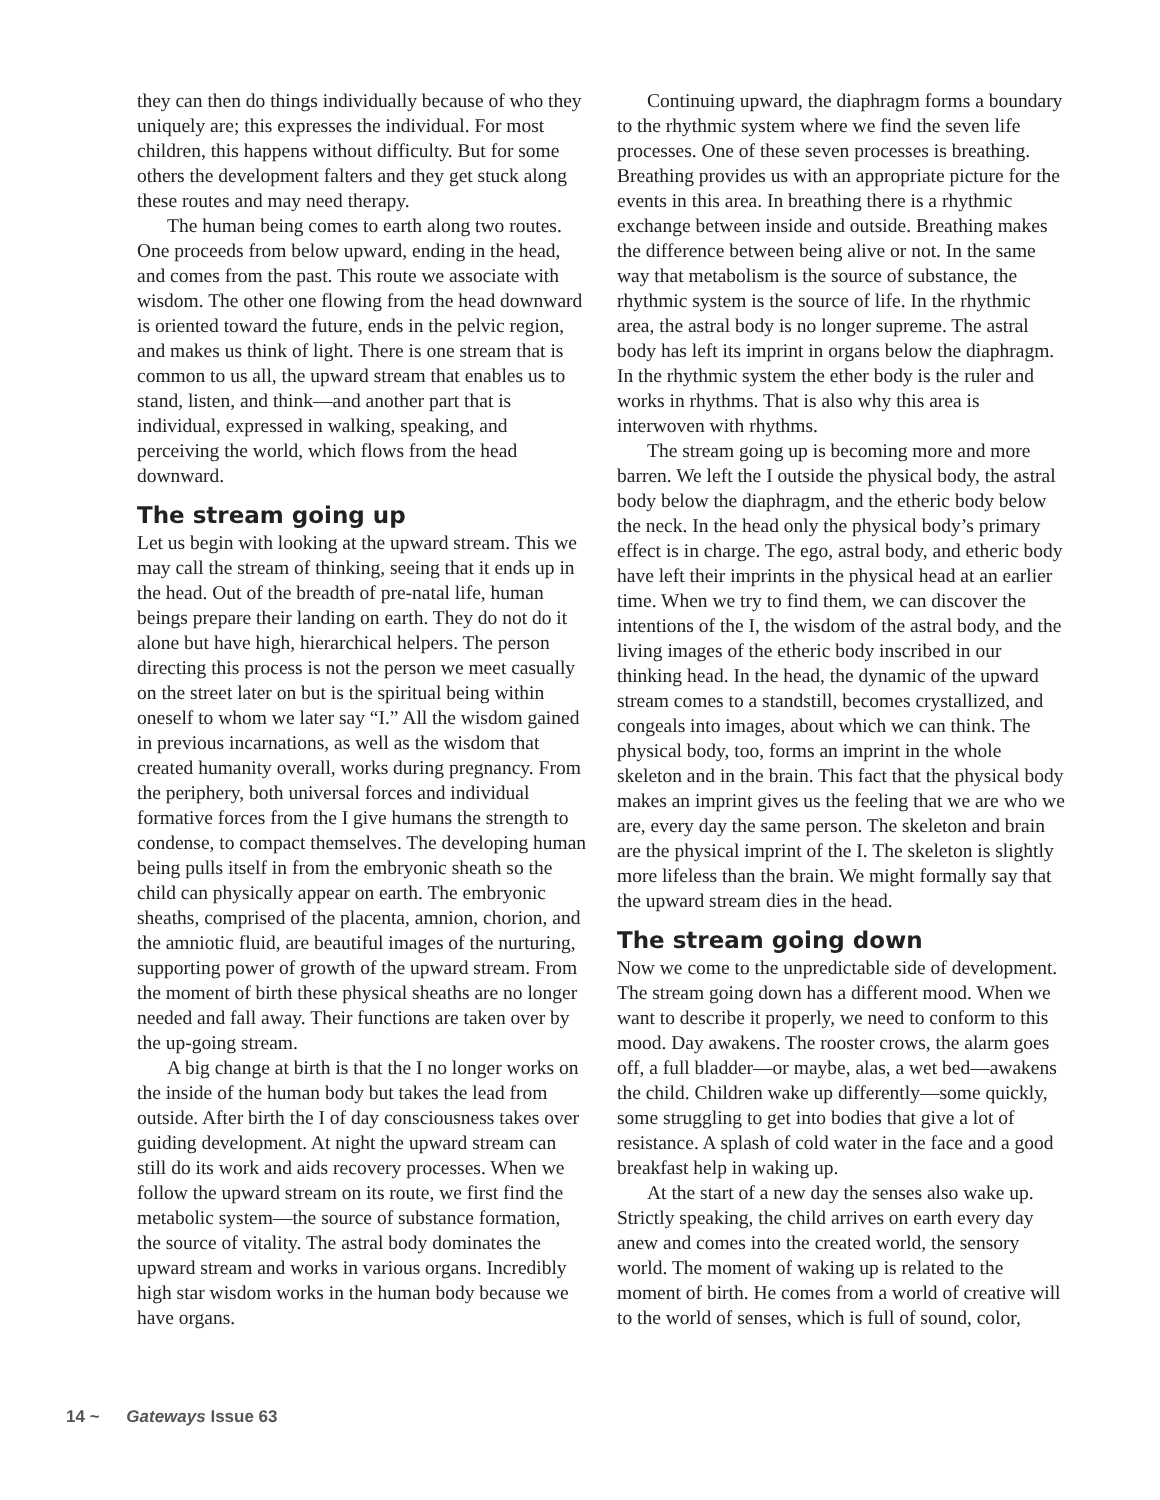they can then do things individually because of who they uniquely are; this expresses the individual. For most children, this happens without difficulty. But for some others the development falters and they get stuck along these routes and may need therapy.
The human being comes to earth along two routes. One proceeds from below upward, ending in the head, and comes from the past. This route we associate with wisdom. The other one flowing from the head downward is oriented toward the future, ends in the pelvic region, and makes us think of light. There is one stream that is common to us all, the upward stream that enables us to stand, listen, and think—and another part that is individual, expressed in walking, speaking, and perceiving the world, which flows from the head downward.
The stream going up
Let us begin with looking at the upward stream. This we may call the stream of thinking, seeing that it ends up in the head. Out of the breadth of pre-natal life, human beings prepare their landing on earth. They do not do it alone but have high, hierarchical helpers. The person directing this process is not the person we meet casually on the street later on but is the spiritual being within oneself to whom we later say “I.” All the wisdom gained in previous incarnations, as well as the wisdom that created humanity overall, works during pregnancy. From the periphery, both universal forces and individual formative forces from the I give humans the strength to condense, to compact themselves. The developing human being pulls itself in from the embryonic sheath so the child can physically appear on earth. The embryonic sheaths, comprised of the placenta, amnion, chorion, and the amniotic fluid, are beautiful images of the nurturing, supporting power of growth of the upward stream. From the moment of birth these physical sheaths are no longer needed and fall away. Their functions are taken over by the up-going stream.
A big change at birth is that the I no longer works on the inside of the human body but takes the lead from outside. After birth the I of day consciousness takes over guiding development. At night the upward stream can still do its work and aids recovery processes. When we follow the upward stream on its route, we first find the metabolic system—the source of substance formation, the source of vitality. The astral body dominates the upward stream and works in various organs. Incredibly high star wisdom works in the human body because we have organs.
Continuing upward, the diaphragm forms a boundary to the rhythmic system where we find the seven life processes. One of these seven processes is breathing. Breathing provides us with an appropriate picture for the events in this area. In breathing there is a rhythmic exchange between inside and outside. Breathing makes the difference between being alive or not. In the same way that metabolism is the source of substance, the rhythmic system is the source of life. In the rhythmic area, the astral body is no longer supreme. The astral body has left its imprint in organs below the diaphragm. In the rhythmic system the ether body is the ruler and works in rhythms. That is also why this area is interwoven with rhythms.
The stream going up is becoming more and more barren. We left the I outside the physical body, the astral body below the diaphragm, and the etheric body below the neck. In the head only the physical body’s primary effect is in charge. The ego, astral body, and etheric body have left their imprints in the physical head at an earlier time. When we try to find them, we can discover the intentions of the I, the wisdom of the astral body, and the living images of the etheric body inscribed in our thinking head. In the head, the dynamic of the upward stream comes to a standstill, becomes crystallized, and congeals into images, about which we can think. The physical body, too, forms an imprint in the whole skeleton and in the brain. This fact that the physical body makes an imprint gives us the feeling that we are who we are, every day the same person. The skeleton and brain are the physical imprint of the I. The skeleton is slightly more lifeless than the brain. We might formally say that the upward stream dies in the head.
The stream going down
Now we come to the unpredictable side of development. The stream going down has a different mood. When we want to describe it properly, we need to conform to this mood. Day awakens. The rooster crows, the alarm goes off, a full bladder—or maybe, alas, a wet bed—awakens the child. Children wake up differently—some quickly, some struggling to get into bodies that give a lot of resistance. A splash of cold water in the face and a good breakfast help in waking up.
At the start of a new day the senses also wake up. Strictly speaking, the child arrives on earth every day anew and comes into the created world, the sensory world. The moment of waking up is related to the moment of birth. He comes from a world of creative will to the world of senses, which is full of sound, color,
14 ~ Gateways Issue 63